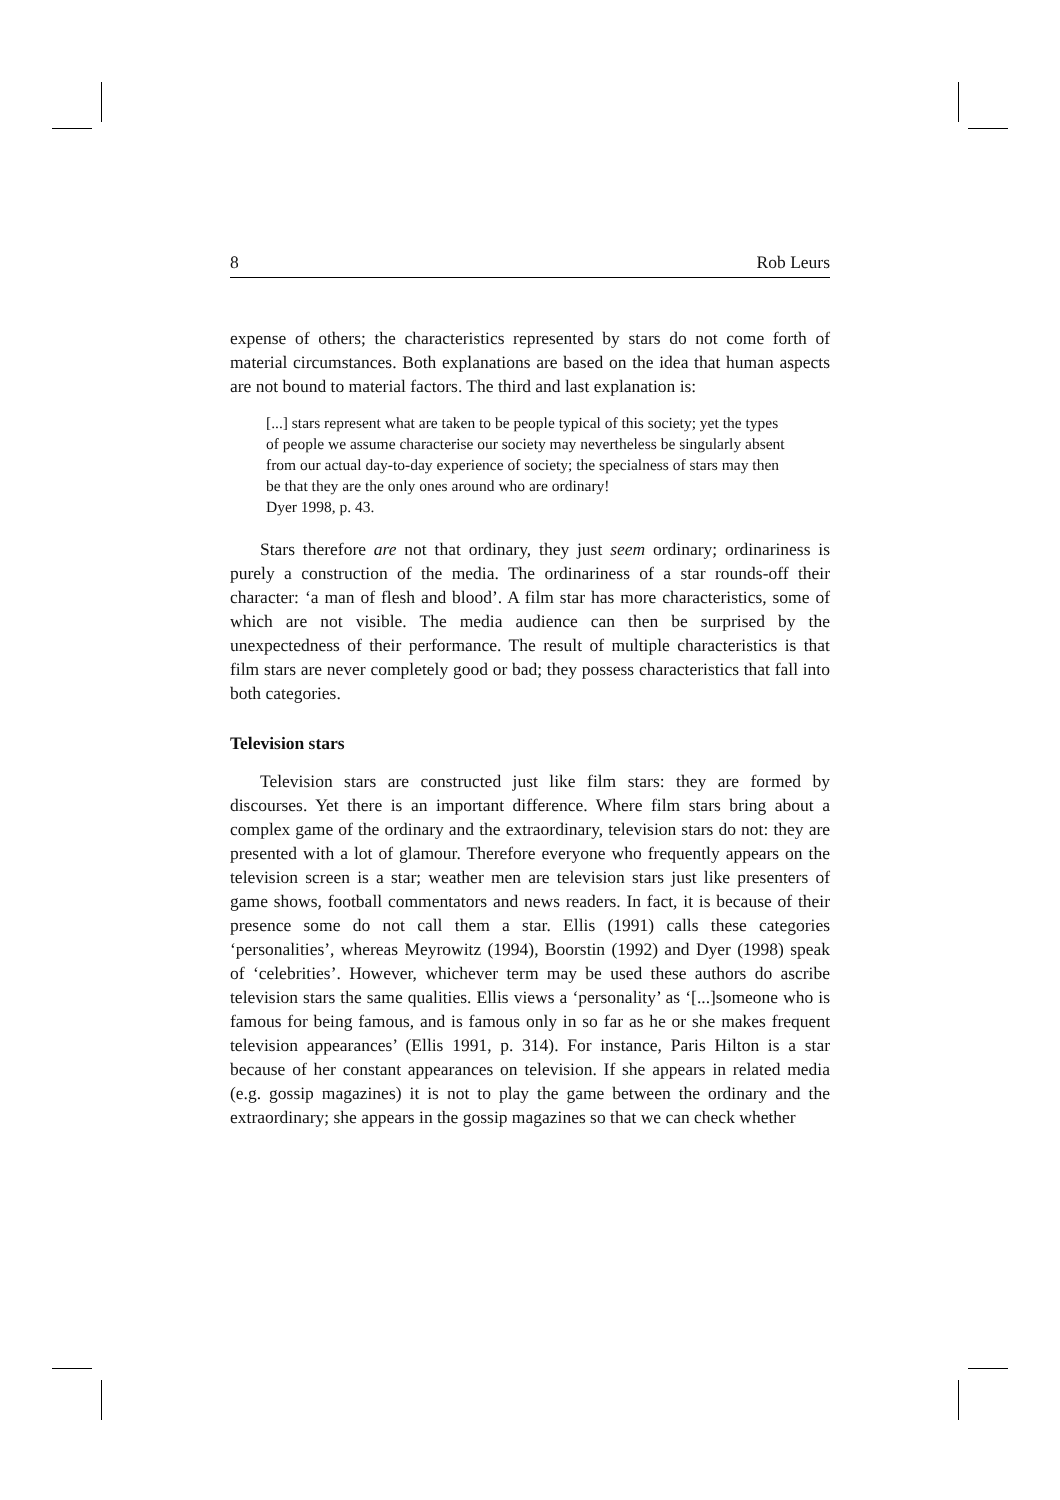8 Rob Leurs
expense of others; the characteristics represented by stars do not come forth of material circumstances. Both explanations are based on the idea that human aspects are not bound to material factors. The third and last explanation is:
[...] stars represent what are taken to be people typical of this society; yet the types of people we assume characterise our society may nevertheless be singularly absent from our actual day-to-day experience of society; the specialness of stars may then be that they are the only ones around who are ordinary!
Dyer 1998, p. 43.
Stars therefore are not that ordinary, they just seem ordinary; ordinariness is purely a construction of the media. The ordinariness of a star rounds-off their character: ‘a man of flesh and blood’. A film star has more characteristics, some of which are not visible. The media audience can then be surprised by the unexpectedness of their performance. The result of multiple characteristics is that film stars are never completely good or bad; they possess characteristics that fall into both categories.
Television stars
Television stars are constructed just like film stars: they are formed by discourses. Yet there is an important difference. Where film stars bring about a complex game of the ordinary and the extraordinary, television stars do not: they are presented with a lot of glamour. Therefore everyone who frequently appears on the television screen is a star; weather men are television stars just like presenters of game shows, football commentators and news readers. In fact, it is because of their presence some do not call them a star. Ellis (1991) calls these categories ‘personalities’, whereas Meyrowitz (1994), Boorstin (1992) and Dyer (1998) speak of ‘celebrities’. However, whichever term may be used these authors do ascribe television stars the same qualities. Ellis views a ‘personality’ as ‘[...]someone who is famous for being famous, and is famous only in so far as he or she makes frequent television appearances’ (Ellis 1991, p. 314). For instance, Paris Hilton is a star because of her constant appearances on television. If she appears in related media (e.g. gossip magazines) it is not to play the game between the ordinary and the extraordinary; she appears in the gossip magazines so that we can check whether